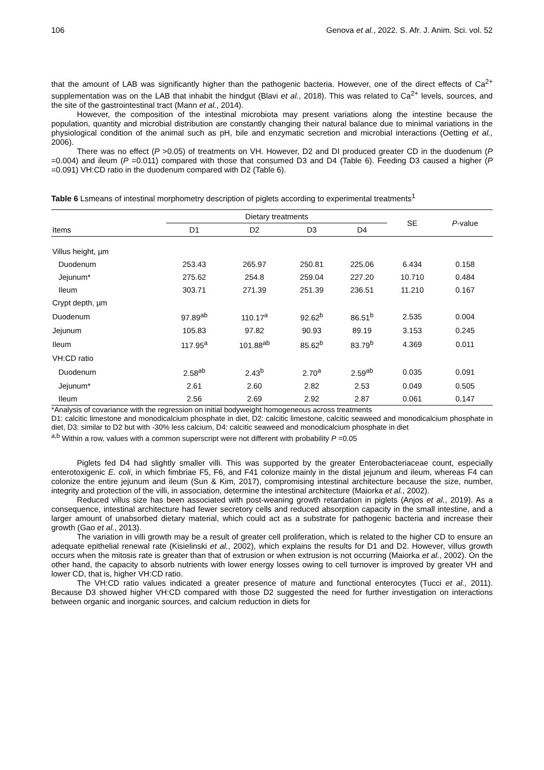106 Genova et al., 2022. S. Afr. J. Anim. Sci. vol. 52
that the amount of LAB was significantly higher than the pathogenic bacteria. However, one of the direct effects of Ca<sup>2+</sup> supplementation was on the LAB that inhabit the hindgut (Blavi et al., 2018). This was related to Ca<sup>2+</sup> levels, sources, and the site of the gastrointestinal tract (Mann et al., 2014).
However, the composition of the intestinal microbiota may present variations along the intestine because the population, quantity and microbial distribution are constantly changing their natural balance due to minimal variations in the physiological condition of the animal such as pH, bile and enzymatic secretion and microbial interactions (Oetting et al., 2006).
There was no effect (P >0.05) of treatments on VH. However, D2 and DI produced greater CD in the duodenum (P =0.004) and ileum (P =0.011) compared with those that consumed D3 and D4 (Table 6). Feeding D3 caused a higher (P =0.091) VH:CD ratio in the duodenum compared with D2 (Table 6).
Table 6 Lsmeans of intestinal morphometry description of piglets according to experimental treatments<sup>1</sup>
| Items | Dietary treatments | | | | SE | P -value |
| --- | --- | --- | --- | --- | --- | --- |
| | D1 | D2 | D3 | D4 | | |
| Villus height, µm | | | | | | |
| Duodenum | 253.43 | 265.97 | 250.81 | 225.06 | 6.434 | 0.158 |
| Jejunum* | 275.62 | 254.8 | 259.04 | 227.20 | 10.710 | 0.484 |
| Ileum | 303.71 | 271.39 | 251.39 | 236.51 | 11.210 | 0.167 |
| Crypt depth, µm | | | | | | |
| Duodenum | 97.89<sup>ab</sup> | 110.17<sup>a</sup> | 92.62<sup>b</sup> | 86.51<sup>b</sup> | 2.535 | 0.004 |
| Jejunum | 105.83 | 97.82 | 90.93 | 89.19 | 3.153 | 0.245 |
| Ileum | 117.95<sup>a</sup> | 101.88<sup>ab</sup> | 85.62<sup>b</sup> | 83.79<sup>b</sup> | 4.369 | 0.011 |
| VH:CD ratio | | | | | | |
| Duodenum | 2.58<sup>ab</sup> | 2.43<sup>b</sup> | 2.70<sup>a</sup> | 2.59<sup>ab</sup> | 0.035 | 0.091 |
| Jejunum* | 2.61 | 2.60 | 2.82 | 2.53 | 0.049 | 0.505 |
| Ileum | 2.56 | 2.69 | 2.92 | 2.87 | 0.061 | 0.147 |
*Analysis of covariance with the regression on initial bodyweight homogeneous across treatments
D1: calcitic limestone and monodicalcium phosphate in diet, D2: calcitic limestone, calcitic seaweed and monodicalcium phosphate in diet, D3: similar to D2 but with -30% less calcium, D4: calcitic seaweed and monodicalcium phosphate in diet
<sup>a,b</sup> Within a row, values with a common superscript were not different with probability P =0.05
Piglets fed D4 had slightly smaller villi. This was supported by the greater Enterobacteriaceae count, especially enterotoxigenic E. coli, in which fimbriae F5, F6, and F41 colonize mainly in the distal jejunum and ileum, whereas F4 can colonize the entire jejunum and ileum (Sun & Kim, 2017), compromising intestinal architecture because the size, number, integrity and protection of the villi, in association, determine the intestinal architecture (Maiorka et al., 2002).
Reduced villus size has been associated with post-weaning growth retardation in piglets (Anjos et al., 2019). As a consequence, intestinal architecture had fewer secretory cells and reduced absorption capacity in the small intestine, and a larger amount of unabsorbed dietary material, which could act as a substrate for pathogenic bacteria and increase their growth (Gao et al., 2013).
The variation in villi growth may be a result of greater cell proliferation, which is related to the higher CD to ensure an adequate epithelial renewal rate (Kisielinski et al., 2002), which explains the results for D1 and D2. However, villus growth occurs when the mitosis rate is greater than that of extrusion or when extrusion is not occurring (Maiorka et al., 2002). On the other hand, the capacity to absorb nutrients with lower energy losses owing to cell turnover is improved by greater VH and lower CD, that is, higher VH:CD ratio.
The VH:CD ratio values indicated a greater presence of mature and functional enterocytes (Tucci et al., 2011). Because D3 showed higher VH:CD compared with those D2 suggested the need for further investigation on interactions between organic and inorganic sources, and calcium reduction in diets for